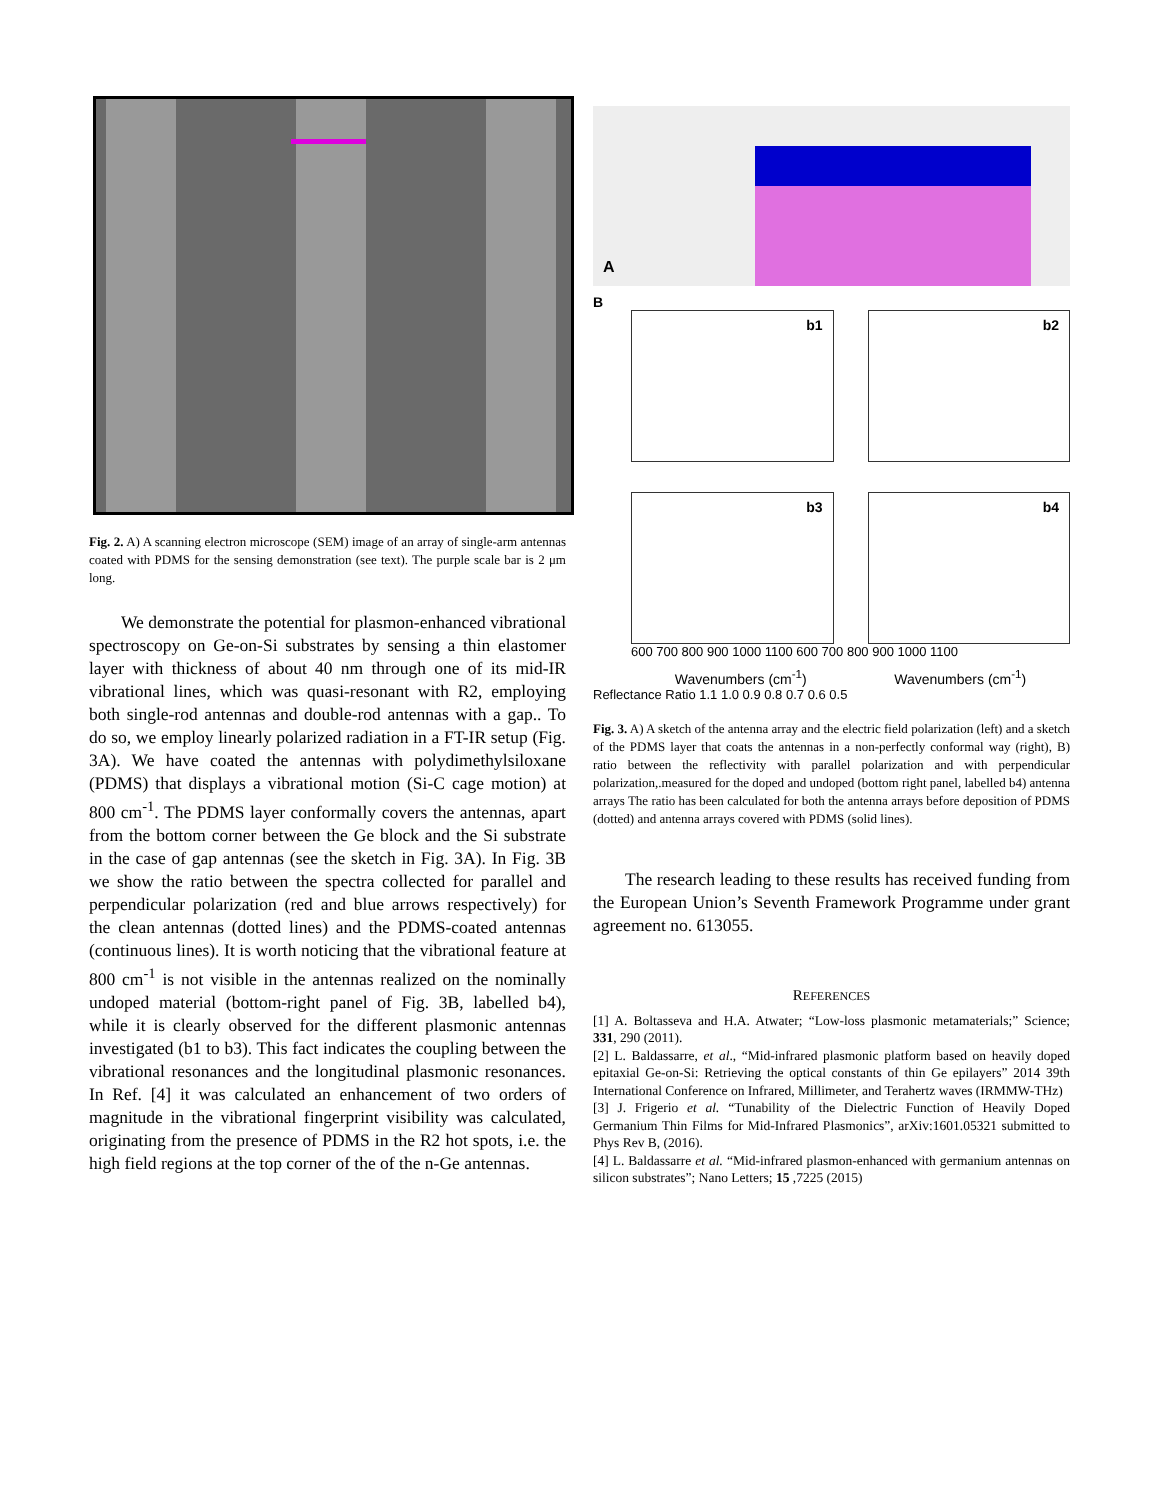Fig. 2. A) A scanning electron microscope (SEM) image of an array of single-arm antennas coated with PDMS for the sensing demonstration (see text). The purple scale bar is 2 μm long.
We demonstrate the potential for plasmon-enhanced vibrational spectroscopy on Ge-on-Si substrates by sensing a thin elastomer layer with thickness of about 40 nm through one of its mid-IR vibrational lines, which was quasi-resonant with R2, employing both single-rod antennas and double-rod antennas with a gap.. To do so, we employ linearly polarized radiation in a FT-IR setup (Fig. 3A). We have coated the antennas with polydimethylsiloxane (PDMS) that displays a vibrational motion (Si-C cage motion) at 800 cm<sup>-1</sup>. The PDMS layer conformally covers the antennas, apart from the bottom corner between the Ge block and the Si substrate in the case of gap antennas (see the sketch in Fig. 3A). In Fig. 3B we show the ratio between the spectra collected for parallel and perpendicular polarization (red and blue arrows respectively) for the clean antennas (dotted lines) and the PDMS-coated antennas (continuous lines). It is worth noticing that the vibrational feature at 800 cm<sup>-1</sup> is not visible in the antennas realized on the nominally undoped material (bottom-right panel of Fig. 3B, labelled b4), while it is clearly observed for the different plasmonic antennas investigated (b1 to b3). This fact indicates the coupling between the vibrational resonances and the longitudinal plasmonic resonances. In Ref. [4] it was calculated an enhancement of two orders of magnitude in the vibrational fingerprint visibility was calculated, originating from the presence of PDMS in the R2 hot spots, i.e. the high field regions at the top corner of the of the n-Ge antennas.
A
B
b1
b2
b3
b4
600 700 800 900 1000 1100 600 700 800 900 1000 1100
Wavenumbers (cm<sup>-1</sup>) Wavenumbers (cm<sup>-1</sup>)
Reflectance Ratio 1.1 1.0 0.9 0.8 0.7 0.6 0.5
Fig. 3. A) A sketch of the antenna array and the electric field polarization (left) and a sketch of the PDMS layer that coats the antennas in a non-perfectly conformal way (right), B) ratio between the reflectivity with parallel polarization and with perpendicular polarization,.measured for the doped and undoped (bottom right panel, labelled b4) antenna arrays The ratio has been calculated for both the antenna arrays before deposition of PDMS (dotted) and antenna arrays covered with PDMS (solid lines).
The research leading to these results has received funding from the European Union’s Seventh Framework Programme under grant agreement no. 613055.
REFERENCES
[1] A. Boltasseva and H.A. Atwater; “Low-loss plasmonic metamaterials;” Science; 331, 290 (2011).
[2] L. Baldassarre, et al., “Mid-infrared plasmonic platform based on heavily doped epitaxial Ge-on-Si: Retrieving the optical constants of thin Ge epilayers” 2014 39th International Conference on Infrared, Millimeter, and Terahertz waves (IRMMW-THz)
[3] J. Frigerio et al. “Tunability of the Dielectric Function of Heavily Doped Germanium Thin Films for Mid-Infrared Plasmonics”, arXiv:1601.05321 submitted to Phys Rev B, (2016).
[4] L. Baldassarre et al. “Mid-infrared plasmon-enhanced with germanium antennas on silicon substrates”; Nano Letters; 15 ,7225 (2015)